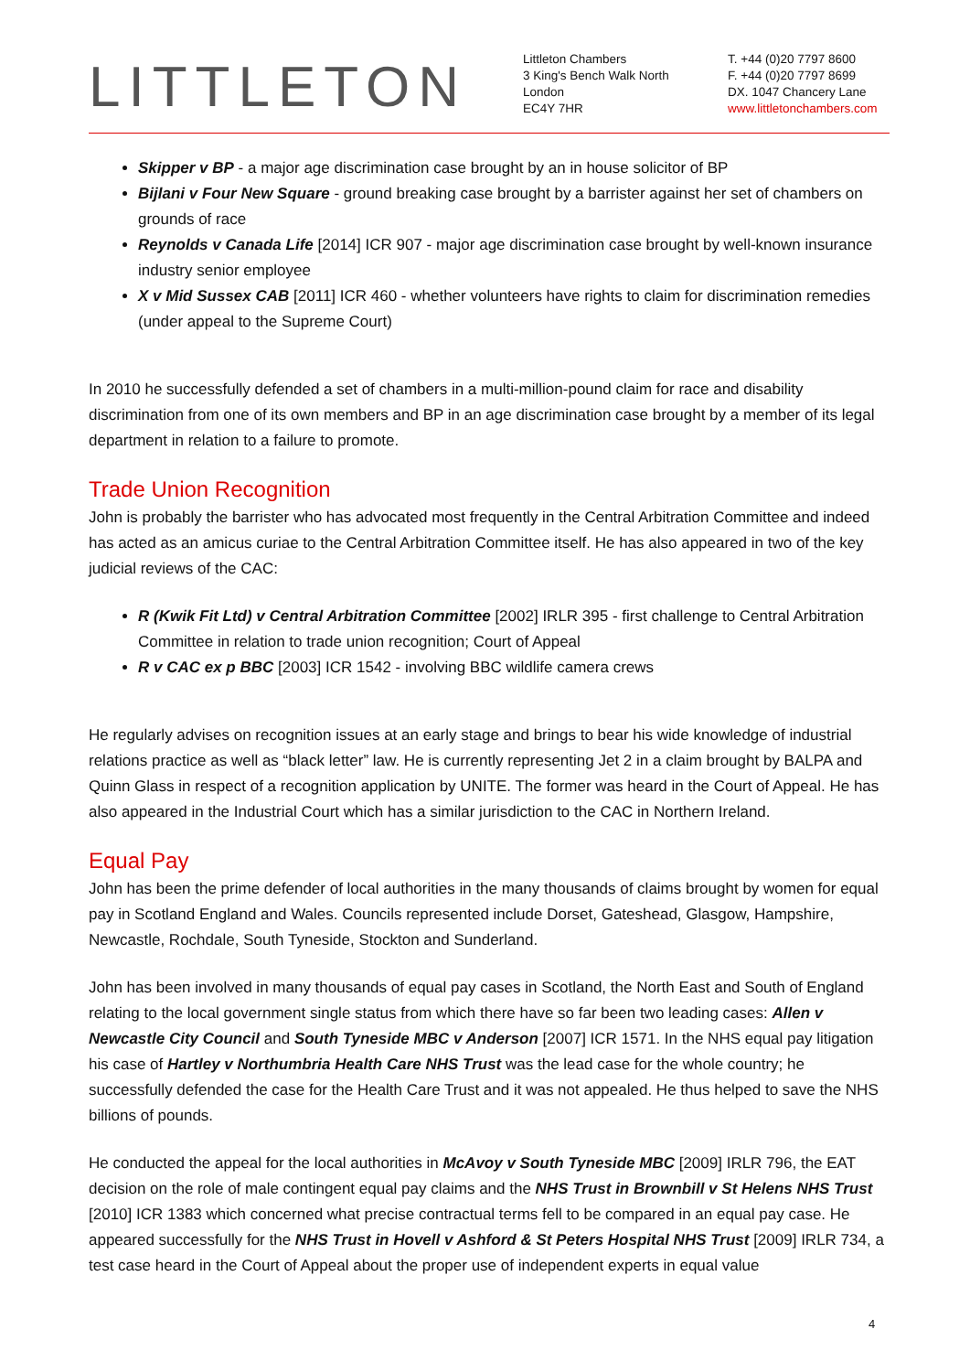LITTLETON
Littleton Chambers
3 King's Bench Walk North
London
EC4Y 7HR
T. +44 (0)20 7797 8600
F. +44 (0)20 7797 8699
DX. 1047 Chancery Lane
www.littletonchambers.com
Skipper v BP - a major age discrimination case brought by an in house solicitor of BP
Bijlani v Four New Square - ground breaking case brought by a barrister against her set of chambers on grounds of race
Reynolds v Canada Life [2014] ICR 907 - major age discrimination case brought by well-known insurance industry senior employee
X v Mid Sussex CAB [2011] ICR 460 - whether volunteers have rights to claim for discrimination remedies (under appeal to the Supreme Court)
In 2010 he successfully defended a set of chambers in a multi-million-pound claim for race and disability discrimination from one of its own members and BP in an age discrimination case brought by a member of its legal department in relation to a failure to promote.
Trade Union Recognition
John is probably the barrister who has advocated most frequently in the Central Arbitration Committee and indeed has acted as an amicus curiae to the Central Arbitration Committee itself. He has also appeared in two of the key judicial reviews of the CAC:
R (Kwik Fit Ltd) v Central Arbitration Committee [2002] IRLR 395 - first challenge to Central Arbitration Committee in relation to trade union recognition; Court of Appeal
R v CAC ex p BBC [2003] ICR 1542 - involving BBC wildlife camera crews
He regularly advises on recognition issues at an early stage and brings to bear his wide knowledge of industrial relations practice as well as “black letter” law. He is currently representing Jet 2 in a claim brought by BALPA and Quinn Glass in respect of a recognition application by UNITE. The former was heard in the Court of Appeal. He has also appeared in the Industrial Court which has a similar jurisdiction to the CAC in Northern Ireland.
Equal Pay
John has been the prime defender of local authorities in the many thousands of claims brought by women for equal pay in Scotland England and Wales. Councils represented include Dorset, Gateshead, Glasgow, Hampshire, Newcastle, Rochdale, South Tyneside, Stockton and Sunderland.
John has been involved in many thousands of equal pay cases in Scotland, the North East and South of England relating to the local government single status from which there have so far been two leading cases: Allen v Newcastle City Council and South Tyneside MBC v Anderson [2007] ICR 1571. In the NHS equal pay litigation his case of Hartley v Northumbria Health Care NHS Trust was the lead case for the whole country; he successfully defended the case for the Health Care Trust and it was not appealed. He thus helped to save the NHS billions of pounds.
He conducted the appeal for the local authorities in McAvoy v South Tyneside MBC [2009] IRLR 796, the EAT decision on the role of male contingent equal pay claims and the NHS Trust in Brownbill v St Helens NHS Trust [2010] ICR 1383 which concerned what precise contractual terms fell to be compared in an equal pay case. He appeared successfully for the NHS Trust in Hovell v Ashford & St Peters Hospital NHS Trust [2009] IRLR 734, a test case heard in the Court of Appeal about the proper use of independent experts in equal value
4